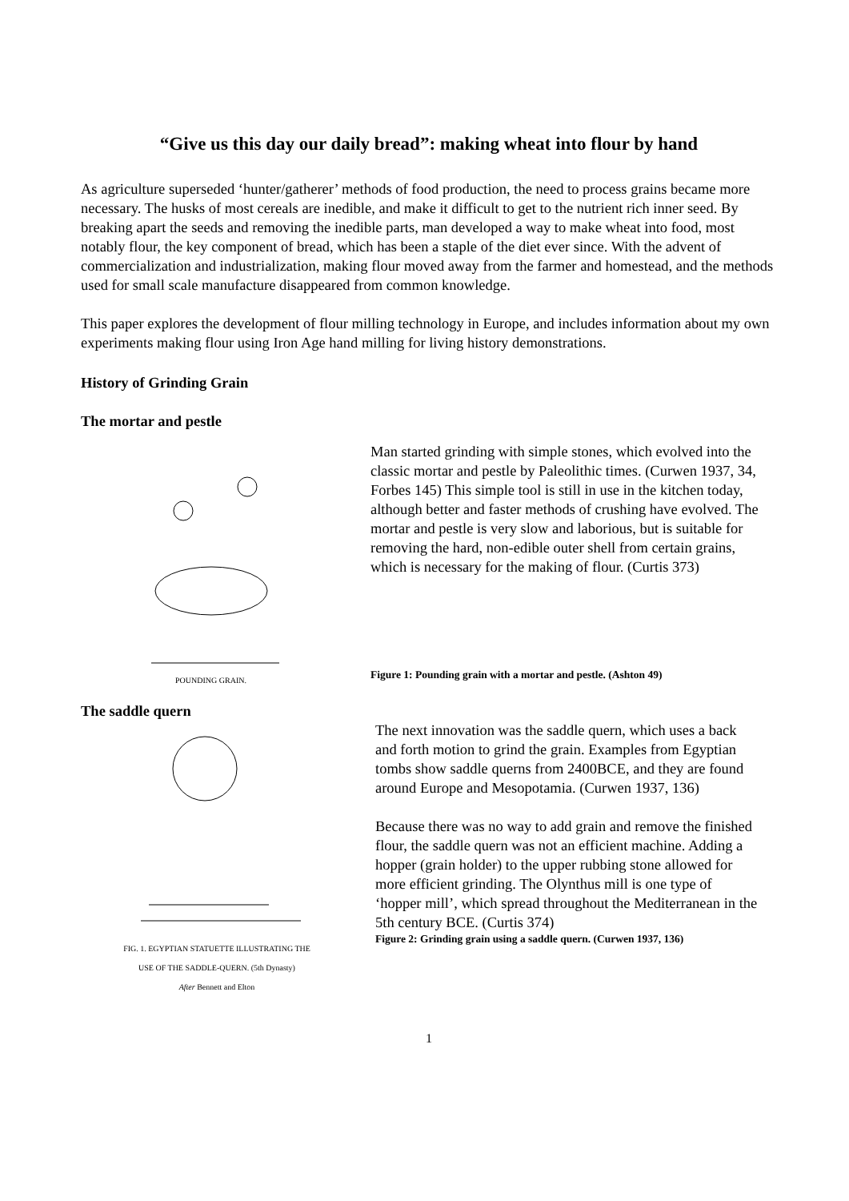“Give us this day our daily bread”: making wheat into flour by hand
As agriculture superseded ‘hunter/gatherer’ methods of food production, the need to process grains became more necessary. The husks of most cereals are inedible, and make it difficult to get to the nutrient rich inner seed. By breaking apart the seeds and removing the inedible parts, man developed a way to make wheat into food, most notably flour, the key component of bread, which has been a staple of the diet ever since. With the advent of commercialization and industrialization, making flour moved away from the farmer and homestead, and the methods used for small scale manufacture disappeared from common knowledge.
This paper explores the development of flour milling technology in Europe, and includes information about my own experiments making flour using Iron Age hand milling for living history demonstrations.
History of Grinding Grain
The mortar and pestle
POUNDING GRAIN.
Man started grinding with simple stones, which evolved into the classic mortar and pestle by Paleolithic times. (Curwen 1937, 34, Forbes 145) This simple tool is still in use in the kitchen today, although better and faster methods of crushing have evolved. The mortar and pestle is very slow and laborious, but is suitable for removing the hard, non-edible outer shell from certain grains, which is necessary for the making of flour. (Curtis 373)
Figure 1: Pounding grain with a mortar and pestle. (Ashton 49)
The saddle quern
FIG. 1. EGYPTIAN STATUETTE ILLUSTRATING THE
USE OF THE SADDLE-QUERN. (5th Dynasty)
After Bennett and Elton
The next innovation was the saddle quern, which uses a back and forth motion to grind the grain. Examples from Egyptian tombs show saddle querns from 2400BCE, and they are found around Europe and Mesopotamia. (Curwen 1937, 136)
Because there was no way to add grain and remove the finished flour, the saddle quern was not an efficient machine. Adding a hopper (grain holder) to the upper rubbing stone allowed for more efficient grinding. The Olynthus mill is one type of ‘hopper mill’, which spread throughout the Mediterranean in the 5th century BCE. (Curtis 374)
Figure 2: Grinding grain using a saddle quern. (Curwen 1937, 136)
1